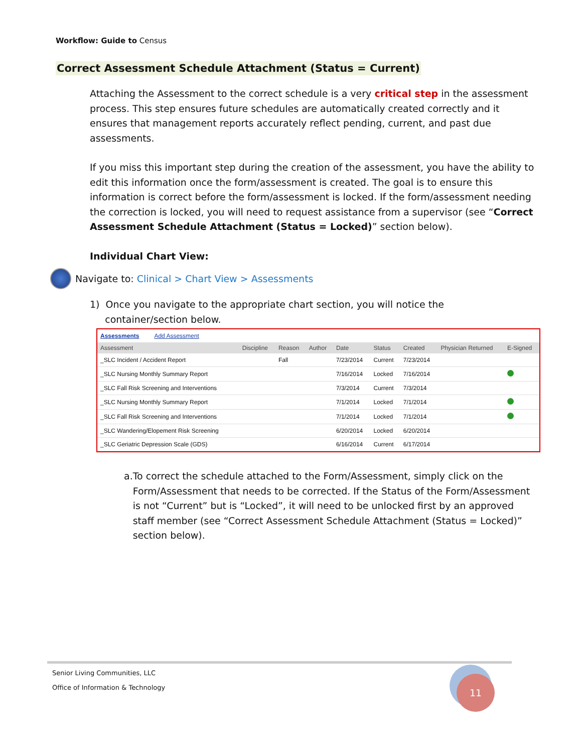Workflow: Guide to Census
Correct Assessment Schedule Attachment (Status = Current)
Attaching the Assessment to the correct schedule is a very critical step in the assessment process. This step ensures future schedules are automatically created correctly and it ensures that management reports accurately reflect pending, current, and past due assessments.
If you miss this important step during the creation of the assessment, you have the ability to edit this information once the form/assessment is created. The goal is to ensure this information is correct before the form/assessment is locked. If the form/assessment needing the correction is locked, you will need to request assistance from a supervisor (see “Correct Assessment Schedule Attachment (Status = Locked)” section below).
Individual Chart View:
Navigate to: Clinical > Chart View > Assessments
1) Once you navigate to the appropriate chart section, you will notice the
container/section below.
Assessments Add Assessment
| Assessment | Discipline | Reason | Author | Date | Status | Created | Physician Returned | E-Signed |
| --- | --- | --- | --- | --- | --- | --- | --- | --- |
| _SLC Incident / Accident Report | | Fall | | 7/23/2014 | Current | 7/23/2014 | | |
| _SLC Nursing Monthly Summary Report | | | | 7/16/2014 | Locked | 7/16/2014 | | |
| _SLC Fall Risk Screening and Interventions | | | | 7/3/2014 | Current | 7/3/2014 | | |
| _SLC Nursing Monthly Summary Report | | | | 7/1/2014 | Locked | 7/1/2014 | | |
| _SLC Fall Risk Screening and Interventions | | | | 7/1/2014 | Locked | 7/1/2014 | | |
| _SLC Wandering/Elopement Risk Screening | | | | 6/20/2014 | Locked | 6/20/2014 | | |
| _SLC Geriatric Depression Scale (GDS) | | | | 6/16/2014 | Current | 6/17/2014 | | |
a. To correct the schedule attached to the Form/Assessment, simply click on the Form/Assessment that needs to be corrected. If the Status of the Form/Assessment is not “Current” but is “Locked”, it will need to be unlocked first by an approved staff member (see “Correct Assessment Schedule Attachment (Status = Locked)” section below).
Senior Living Communities, LLC
Office of Information & Technology
11